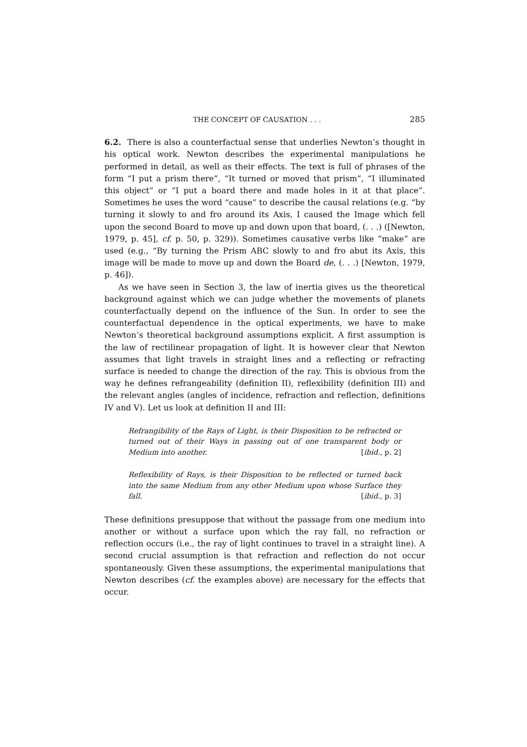THE CONCEPT OF CAUSATION . . . 285
6.2. There is also a counterfactual sense that underlies Newton’s thought in his optical work. Newton describes the experimental manipulations he performed in detail, as well as their effects. The text is full of phrases of the form “I put a prism there”, “It turned or moved that prism”, “I illuminated this object” or “I put a board there and made holes in it at that place”. Sometimes he uses the word “cause” to describe the causal relations (e.g. “by turning it slowly to and fro around its Axis, I caused the Image which fell upon the second Board to move up and down upon that board, (. . .) ([Newton, 1979, p. 45], cf. p. 50, p. 329)). Sometimes causative verbs like “make” are used (e.g., “By turning the Prism ABC slowly to and fro abut its Axis, this image will be made to move up and down the Board de, (. . .) [Newton, 1979, p. 46]).
As we have seen in Section 3, the law of inertia gives us the theoretical background against which we can judge whether the movements of planets counterfactually depend on the influence of the Sun. In order to see the counterfactual dependence in the optical experiments, we have to make Newton’s theoretical background assumptions explicit. A first assumption is the law of rectilinear propagation of light. It is however clear that Newton assumes that light travels in straight lines and a reflecting or refracting surface is needed to change the direction of the ray. This is obvious from the way he defines refrangeability (definition II), reflexibility (definition III) and the relevant angles (angles of incidence, refraction and reflection, definitions IV and V). Let us look at definition II and III:
Refrangibility of the Rays of Light, is their Disposition to be refracted or turned out of their Ways in passing out of one transparent body or Medium into another. [ibid., p. 2]
Reflexibility of Rays, is their Disposition to be reflected or turned back into the same Medium from any other Medium upon whose Surface they fall. [ibid., p. 3]
These definitions presuppose that without the passage from one medium into another or without a surface upon which the ray fall, no refraction or reflection occurs (i.e., the ray of light continues to travel in a straight line). A second crucial assumption is that refraction and reflection do not occur spontaneously. Given these assumptions, the experimental manipulations that Newton describes (cf. the examples above) are necessary for the effects that occur.